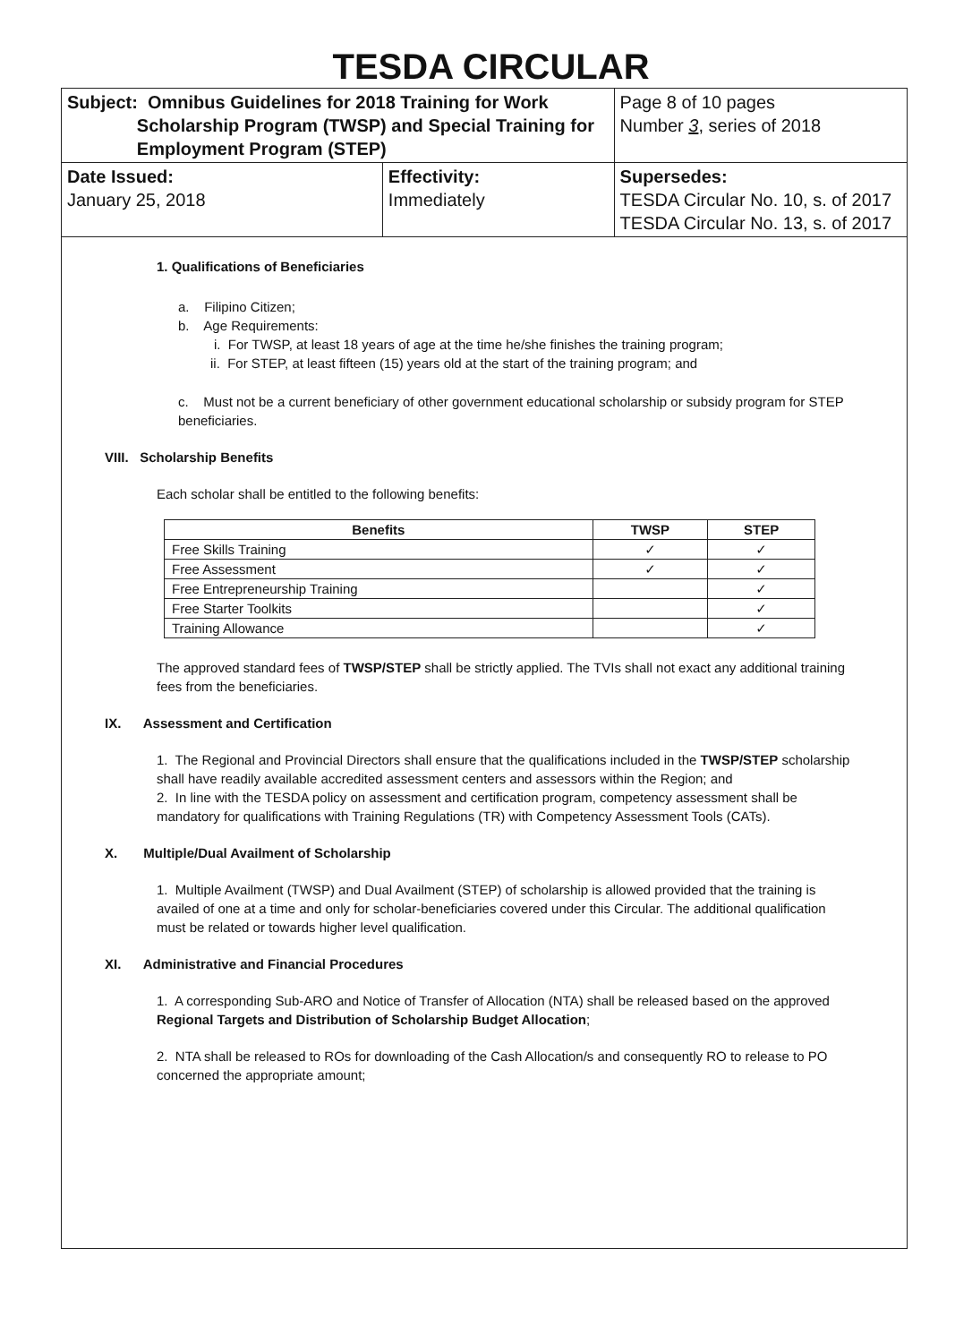TESDA CIRCULAR
| Subject: Omnibus Guidelines for 2018 Training for Work Scholarship Program (TWSP) and Special Training for Employment Program (STEP) | | Page 8 of 10 pages Number 3 , series of 2018 |
| Date Issued: January 25, 2018 | Effectivity: Immediately | Supersedes: TESDA Circular No. 10, s. of 2017 TESDA Circular No. 13, s. of 2017 |
1. Qualifications of Beneficiaries
a. Filipino Citizen;
b. Age Requirements:
i. For TWSP, at least 18 years of age at the time he/she finishes the training program;
ii. For STEP, at least fifteen (15) years old at the start of the training program; and
c. Must not be a current beneficiary of other government educational scholarship or subsidy program for STEP beneficiaries.
VIII. Scholarship Benefits
Each scholar shall be entitled to the following benefits:
| Benefits | TWSP | STEP |
| --- | --- | --- |
| Free Skills Training | ✓ | ✓ |
| Free Assessment | ✓ | ✓ |
| Free Entrepreneurship Training | | ✓ |
| Free Starter Toolkits | | ✓ |
| Training Allowance | | ✓ |
The approved standard fees of TWSP/STEP shall be strictly applied. The TVIs shall not exact any additional training fees from the beneficiaries.
IX. Assessment and Certification
1. The Regional and Provincial Directors shall ensure that the qualifications included in the TWSP/STEP scholarship shall have readily available accredited assessment centers and assessors within the Region; and
2. In line with the TESDA policy on assessment and certification program, competency assessment shall be mandatory for qualifications with Training Regulations (TR) with Competency Assessment Tools (CATs).
X. Multiple/Dual Availment of Scholarship
1. Multiple Availment (TWSP) and Dual Availment (STEP) of scholarship is allowed provided that the training is availed of one at a time and only for scholar-beneficiaries covered under this Circular. The additional qualification must be related or towards higher level qualification.
XI. Administrative and Financial Procedures
1. A corresponding Sub-ARO and Notice of Transfer of Allocation (NTA) shall be released based on the approved Regional Targets and Distribution of Scholarship Budget Allocation;
2. NTA shall be released to ROs for downloading of the Cash Allocation/s and consequently RO to release to PO concerned the appropriate amount;